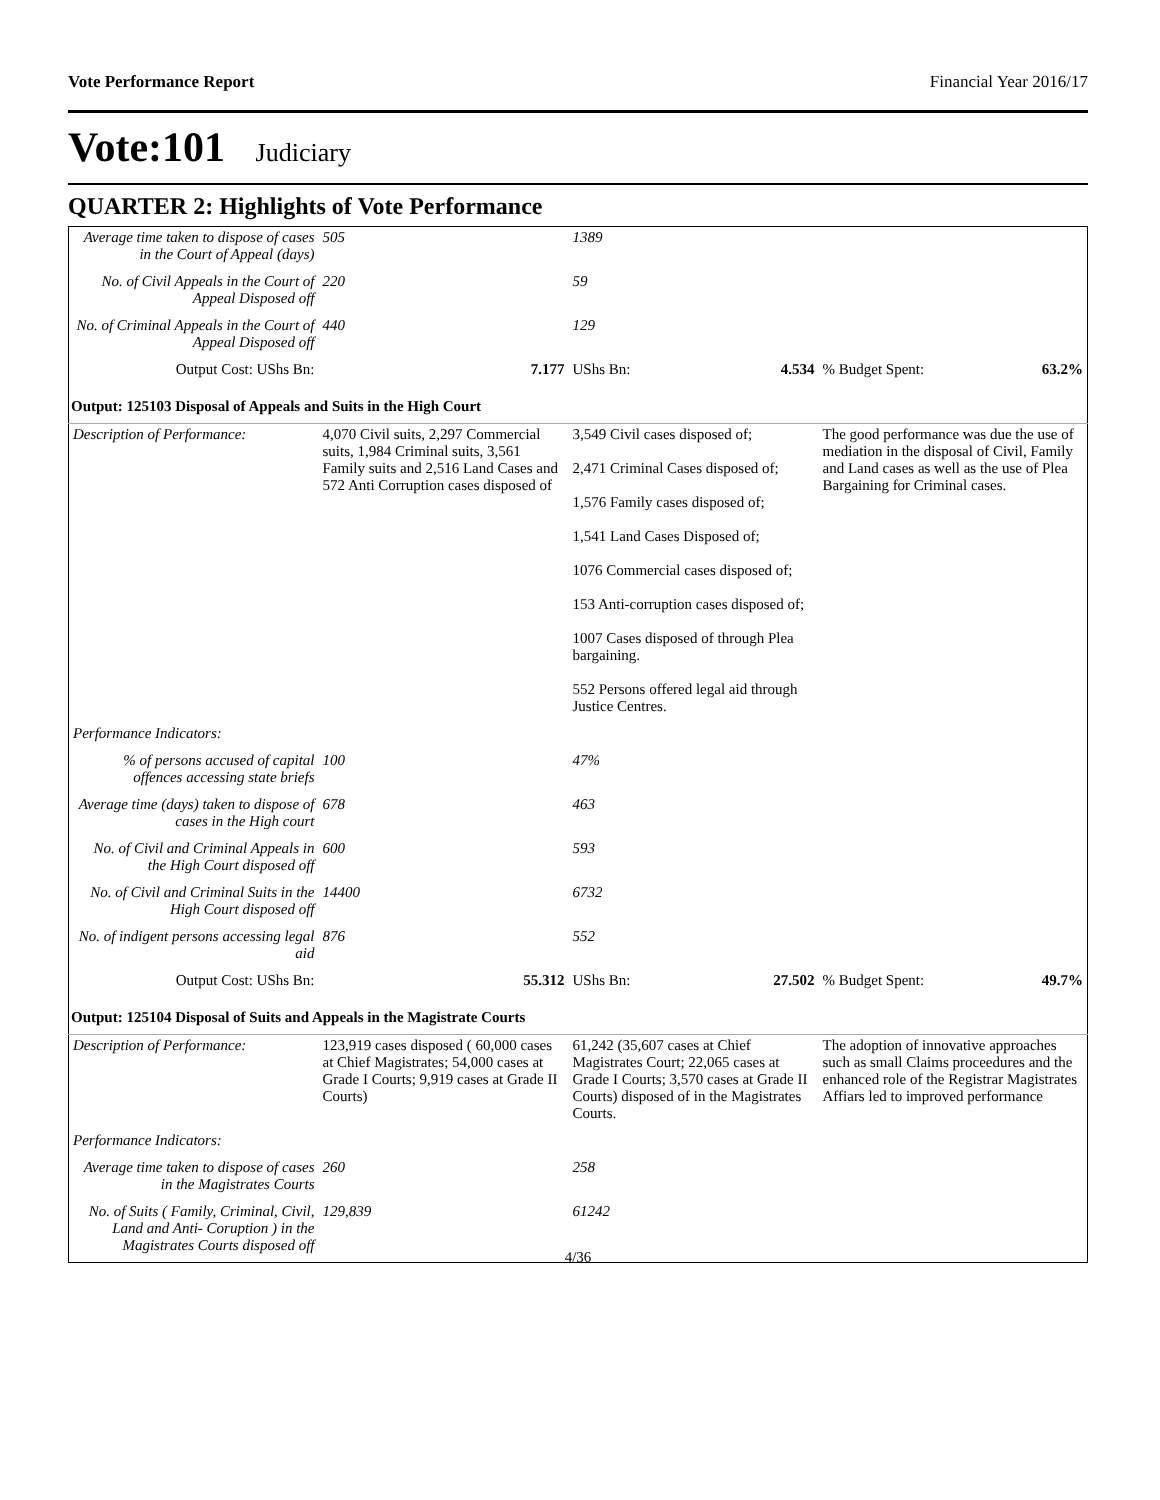Vote Performance Report Financial Year 2016/17
Vote:101 Judiciary
QUARTER 2: Highlights of Vote Performance
| Average time taken to dispose of cases in the Court of Appeal (days) | 505 | 1389 | |
| No. of Civil Appeals in the Court of Appeal Disposed off | 220 | 59 | |
| No. of Criminal Appeals in the Court of Appeal Disposed off | 440 | 129 | |
| Output Cost: UShs Bn: | 7.177 | UShs Bn: 4.534 | % Budget Spent: 63.2% |
| Output: 125103 Disposal of Appeals and Suits in the High Court | | | |
| Description of Performance: | 4,070 Civil suits, 2,297 Commercial suits, 1,984 Criminal suits, 3,561 Family suits and 2,516 Land Cases and 572 Anti Corruption cases disposed of | 3,549 Civil cases disposed of; 2,471 Criminal Cases disposed of; 1,576 Family cases disposed of; 1,541 Land Cases Disposed of; 1076 Commercial cases disposed of; 153 Anti-corruption cases disposed of; 1007 Cases disposed of through Plea bargaining. 552 Persons offered legal aid through Justice Centres. | The good performance was due the use of mediation in the disposal of Civil, Family and Land cases as well as the use of Plea Bargaining for Criminal cases. |
| Performance Indicators: | | | |
| % of persons accused of capital offences accessing state briefs | 100 | 47% | |
| Average time (days) taken to dispose of cases in the High court | 678 | 463 | |
| No. of Civil and Criminal Appeals in the High Court disposed off | 600 | 593 | |
| No. of Civil and Criminal Suits in the High Court disposed off | 14400 | 6732 | |
| No. of indigent persons accessing legal aid | 876 | 552 | |
| Output Cost: UShs Bn: | 55.312 | UShs Bn: 27.502 | % Budget Spent: 49.7% |
| Output: 125104 Disposal of Suits and Appeals in the Magistrate Courts | | | |
| Description of Performance: | 123,919 cases disposed ( 60,000 cases at Chief Magistrates; 54,000 cases at Grade I Courts; 9,919 cases at Grade II Courts) | 61,242 (35,607 cases at Chief Magistrates Court; 22,065 cases at Grade I Courts; 3,570 cases at Grade II Courts) disposed of in the Magistrates Courts. | The adoption of innovative approaches such as small Claims proceedures and the enhanced role of the Registrar Magistrates Affiars led to improved performance |
| Performance Indicators: | | | |
| Average time taken to dispose of cases in the Magistrates Courts | 260 | 258 | |
| No. of Suits ( Family, Criminal, Civil, Land and Anti- Coruption ) in the Magistrates Courts disposed off | 129,839 | 61242 | |
4/36